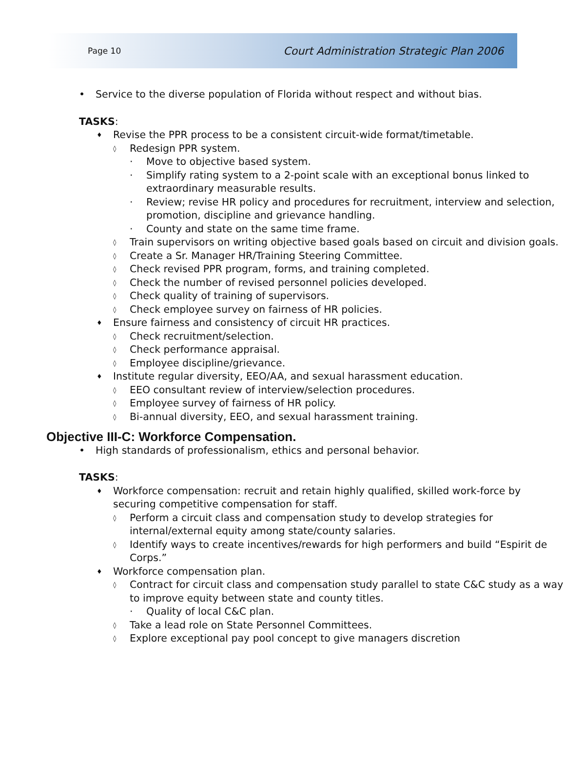Page 10 Court Administration Strategic Plan 2006
• Service to the diverse population of Florida without respect and without bias.
TASKS:
♦ Revise the PPR process to be a consistent circuit-wide format/timetable.
◊ Redesign PPR system.
· Move to objective based system.
· Simplify rating system to a 2-point scale with an exceptional bonus linked to extraordinary measurable results.
· Review; revise HR policy and procedures for recruitment, interview and selection, promotion, discipline and grievance handling.
· County and state on the same time frame.
◊ Train supervisors on writing objective based goals based on circuit and division goals.
◊ Create a Sr. Manager HR/Training Steering Committee.
◊ Check revised PPR program, forms, and training completed.
◊ Check the number of revised personnel policies developed.
◊ Check quality of training of supervisors.
◊ Check employee survey on fairness of HR policies.
♦ Ensure fairness and consistency of circuit HR practices.
◊ Check recruitment/selection.
◊ Check performance appraisal.
◊ Employee discipline/grievance.
♦ Institute regular diversity, EEO/AA, and sexual harassment education.
◊ EEO consultant review of interview/selection procedures.
◊ Employee survey of fairness of HR policy.
◊ Bi-annual diversity, EEO, and sexual harassment training.
Objective III-C: Workforce Compensation.
• High standards of professionalism, ethics and personal behavior.
TASKS:
♦ Workforce compensation: recruit and retain highly qualified, skilled work-force by securing competitive compensation for staff.
◊ Perform a circuit class and compensation study to develop strategies for internal/external equity among state/county salaries.
◊ Identify ways to create incentives/rewards for high performers and build “Espirit de Corps.”
♦ Workforce compensation plan.
◊ Contract for circuit class and compensation study parallel to state C&C study as a way to improve equity between state and county titles.
· Quality of local C&C plan.
◊ Take a lead role on State Personnel Committees.
◊ Explore exceptional pay pool concept to give managers discretion